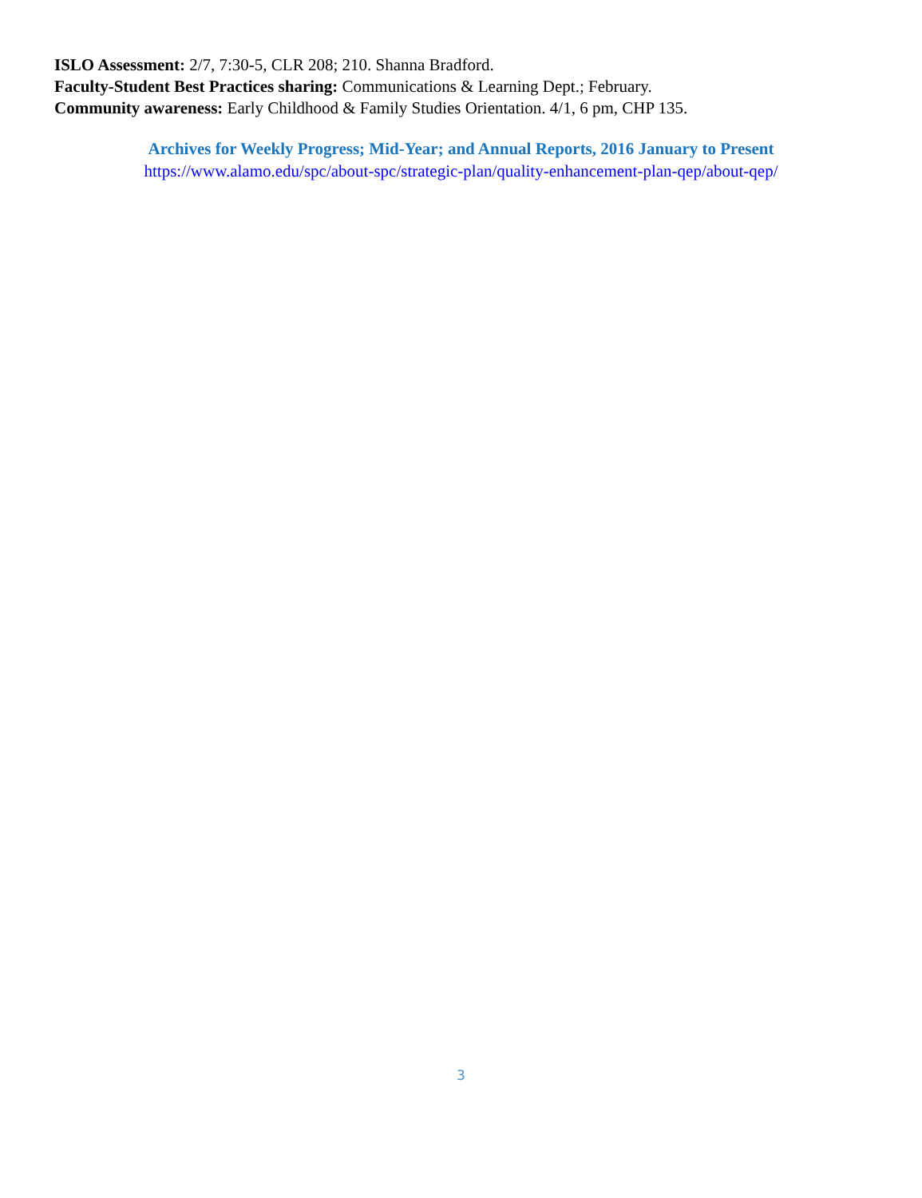ISLO Assessment: 2/7, 7:30-5, CLR 208; 210. Shanna Bradford.
Faculty-Student Best Practices sharing: Communications & Learning Dept.; February.
Community awareness: Early Childhood & Family Studies Orientation. 4/1, 6 pm, CHP 135.
Archives for Weekly Progress; Mid-Year; and Annual Reports, 2016 January to Present
https://www.alamo.edu/spc/about-spc/strategic-plan/quality-enhancement-plan-qep/about-qep/
3